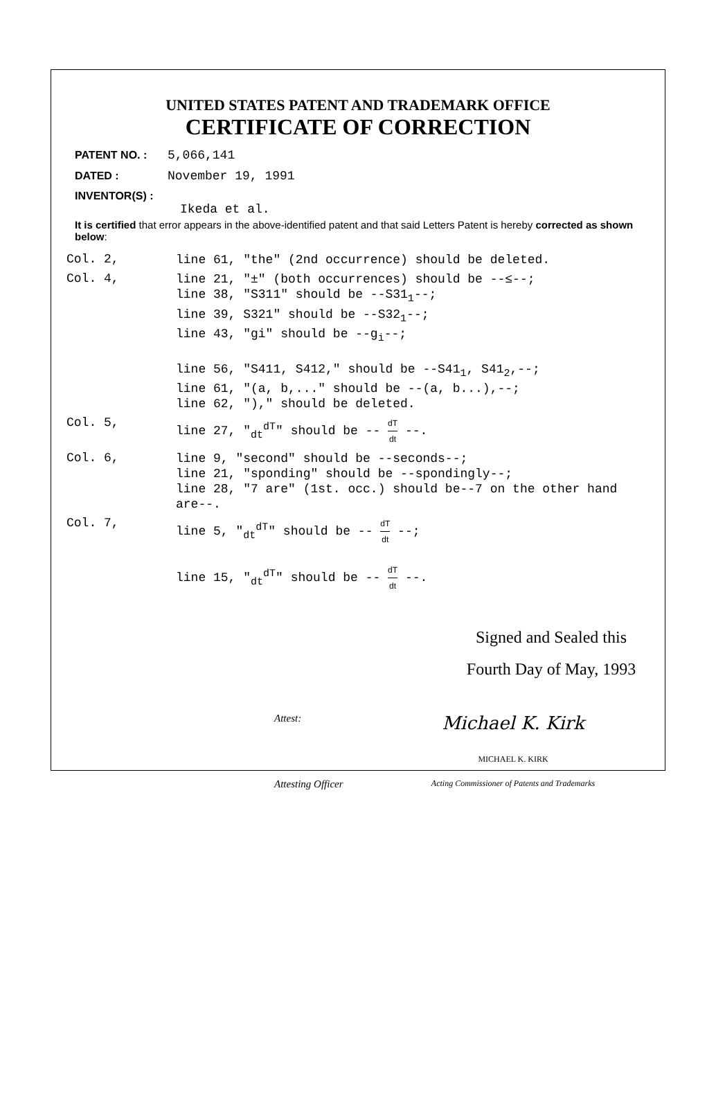UNITED STATES PATENT AND TRADEMARK OFFICE
CERTIFICATE OF CORRECTION
PATENT NO. : 5,066,141
DATED : November 19, 1991
INVENTOR(S) :
Ikeda et al.
It is certified that error appears in the above-identified patent and that said Letters Patent is hereby corrected as shown below:
Col. 2,
line 61, "the" (2nd occurrence) should be deleted.
Col. 4,
line 21, "±" (both occurrences) should be --≤--;
line 38, "S311" should be --S31<sub>1</sub>--;
line 39, S321" should be --S32<sub>1</sub>--;
line 43, "gi" should be --g<sub>i</sub>--;
line 56, "S411, S412," should be --S41<sub>1</sub>, S41<sub>2</sub>,--;
line 61, "(a, b,..." should be --(a, b...),--;
line 62, ")," should be deleted.
Col. 5,
line 27, "<sub>dt</sub><sup>dT</sup>" should be -- dT dt --.
Col. 6,
line 9, "second" should be --seconds--;
line 21, "sponding" should be --spondingly--;
line 28, "7 are" (1st. occ.) should be--7 on the other hand
are--.
Col. 7,
line 5, "<sub>dt</sub><sup>dT</sup>" should be -- dT dt --;
line 15, "<sub>dt</sub><sup>dT</sup>" should be -- dT dt --.
Signed and Sealed this
Fourth Day of May, 1993
Attest:
Michael K. Kirk
MICHAEL K. KIRK
Attesting Officer
Acting Commissioner of Patents and Trademarks